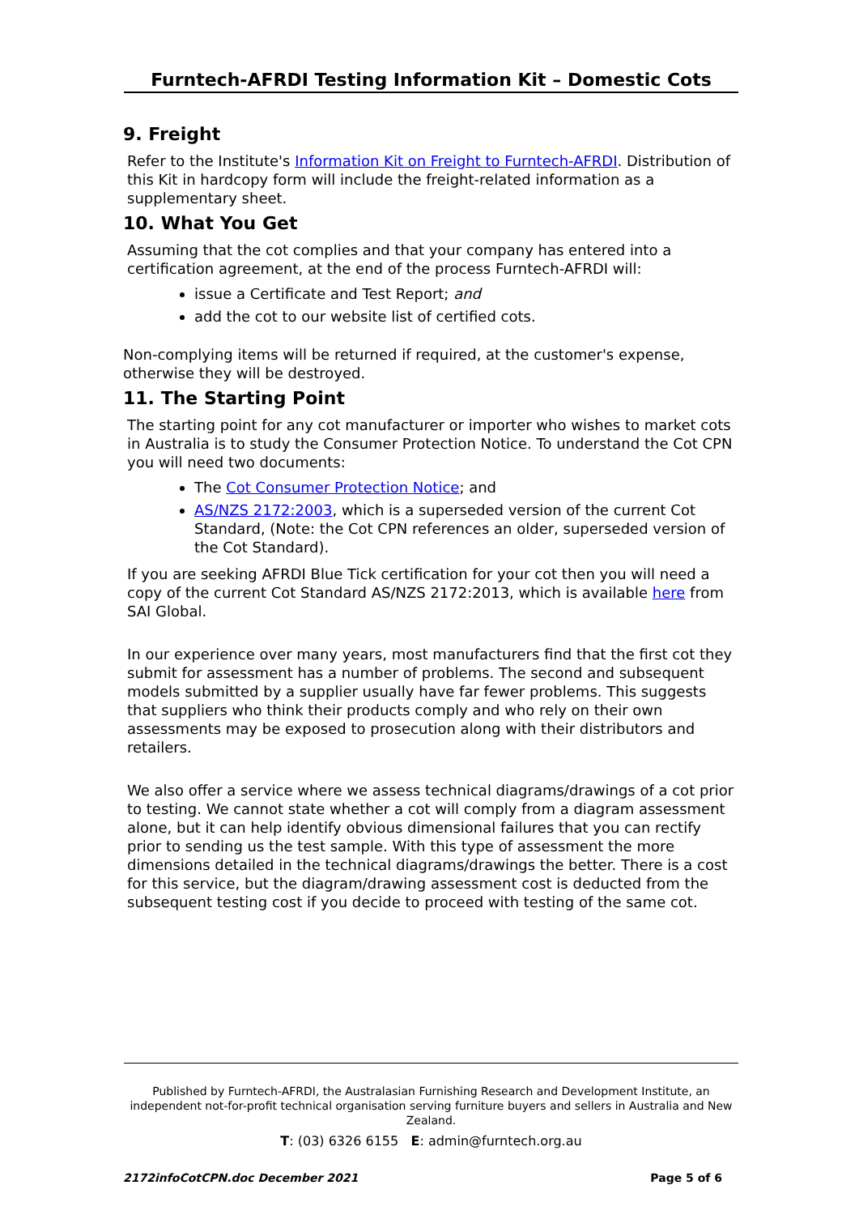Furntech-AFRDI Testing Information Kit – Domestic Cots
9. Freight
Refer to the Institute's Information Kit on Freight to Furntech-AFRDI. Distribution of this Kit in hardcopy form will include the freight-related information as a supplementary sheet.
10. What You Get
Assuming that the cot complies and that your company has entered into a certification agreement, at the end of the process Furntech-AFRDI will:
issue a Certificate and Test Report; and
add the cot to our website list of certified cots.
Non-complying items will be returned if required, at the customer's expense, otherwise they will be destroyed.
11. The Starting Point
The starting point for any cot manufacturer or importer who wishes to market cots in Australia is to study the Consumer Protection Notice. To understand the Cot CPN you will need two documents:
The Cot Consumer Protection Notice; and
AS/NZS 2172:2003, which is a superseded version of the current Cot Standard, (Note: the Cot CPN references an older, superseded version of the Cot Standard).
If you are seeking AFRDI Blue Tick certification for your cot then you will need a copy of the current Cot Standard AS/NZS 2172:2013, which is available here from SAI Global.
In our experience over many years, most manufacturers find that the first cot they submit for assessment has a number of problems. The second and subsequent models submitted by a supplier usually have far fewer problems. This suggests that suppliers who think their products comply and who rely on their own assessments may be exposed to prosecution along with their distributors and retailers.
We also offer a service where we assess technical diagrams/drawings of a cot prior to testing. We cannot state whether a cot will comply from a diagram assessment alone, but it can help identify obvious dimensional failures that you can rectify prior to sending us the test sample. With this type of assessment the more dimensions detailed in the technical diagrams/drawings the better. There is a cost for this service, but the diagram/drawing assessment cost is deducted from the subsequent testing cost if you decide to proceed with testing of the same cot.
Published by Furntech-AFRDI, the Australasian Furnishing Research and Development Institute, an independent not-for-profit technical organisation serving furniture buyers and sellers in Australia and New Zealand.
T: (03) 6326 6155 E: admin@furntech.org.au
2172infoCotCPN.doc December 2021 Page 5 of 6